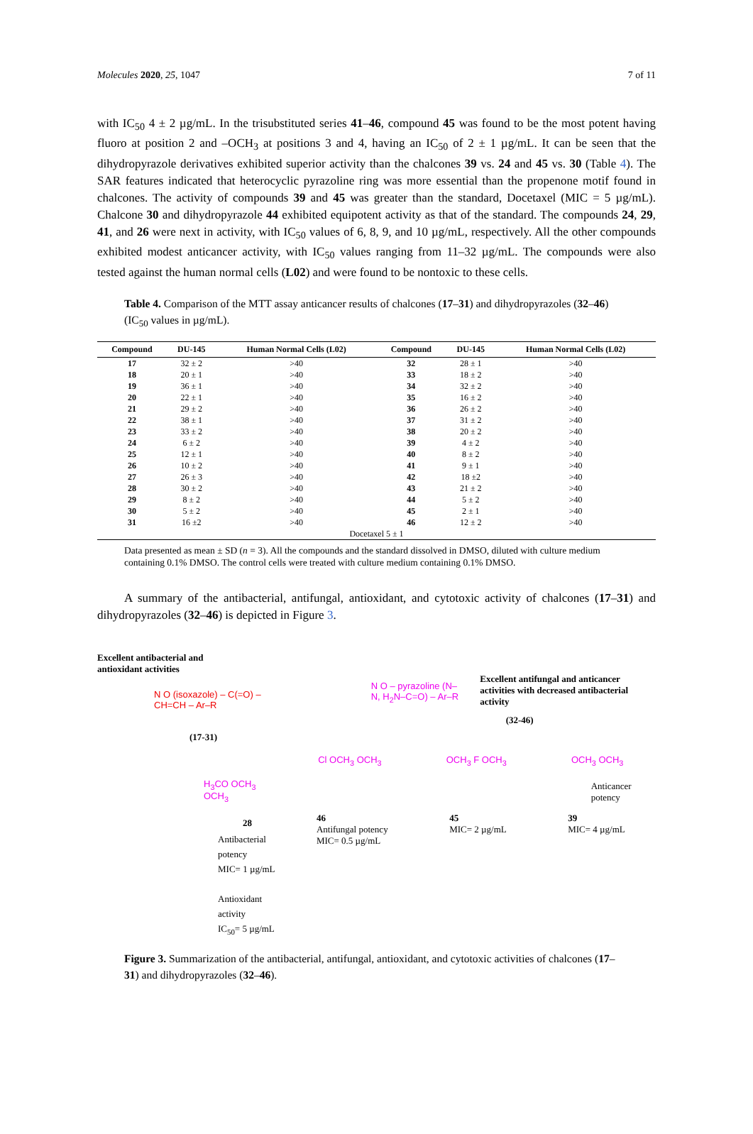Molecules 2020, 25, 1047 7 of 11
with IC<sub>50</sub> 4 ± 2 µg/mL. In the trisubstituted series 41–46, compound 45 was found to be the most potent having fluoro at position 2 and –OCH<sub>3</sub> at positions 3 and 4, having an IC<sub>50</sub> of 2 ± 1 µg/mL. It can be seen that the dihydropyrazole derivatives exhibited superior activity than the chalcones 39 vs. 24 and 45 vs. 30 (Table 4). The SAR features indicated that heterocyclic pyrazoline ring was more essential than the propenone motif found in chalcones. The activity of compounds 39 and 45 was greater than the standard, Docetaxel (MIC = 5 µg/mL). Chalcone 30 and dihydropyrazole 44 exhibited equipotent activity as that of the standard. The compounds 24, 29, 41, and 26 were next in activity, with IC<sub>50</sub> values of 6, 8, 9, and 10 µg/mL, respectively. All the other compounds exhibited modest anticancer activity, with IC<sub>50</sub> values ranging from 11–32 µg/mL. The compounds were also tested against the human normal cells (L02) and were found to be nontoxic to these cells.
Table 4. Comparison of the MTT assay anticancer results of chalcones (17–31) and dihydropyrazoles (32–46) (IC<sub>50</sub> values in µg/mL).
| Compound | DU-145 | Human Normal Cells (L02) | Compound | DU-145 | Human Normal Cells (L02) |
| --- | --- | --- | --- | --- | --- |
| 17 | 32 ± 2 | >40 | 32 | 28 ± 1 | >40 |
| 18 | 20 ± 1 | >40 | 33 | 18 ± 2 | >40 |
| 19 | 36 ± 1 | >40 | 34 | 32 ± 2 | >40 |
| 20 | 22 ± 1 | >40 | 35 | 16 ± 2 | >40 |
| 21 | 29 ± 2 | >40 | 36 | 26 ± 2 | >40 |
| 22 | 38 ± 1 | >40 | 37 | 31 ± 2 | >40 |
| 23 | 33 ± 2 | >40 | 38 | 20 ± 2 | >40 |
| 24 | 6 ± 2 | >40 | 39 | 4 ± 2 | >40 |
| 25 | 12 ± 1 | >40 | 40 | 8 ± 2 | >40 |
| 26 | 10 ± 2 | >40 | 41 | 9 ± 1 | >40 |
| 27 | 26 ± 3 | >40 | 42 | 18 ±2 | >40 |
| 28 | 30 ± 2 | >40 | 43 | 21 ± 2 | >40 |
| 29 | 8 ± 2 | >40 | 44 | 5 ± 2 | >40 |
| 30 | 5 ± 2 | >40 | 45 | 2 ± 1 | >40 |
| 31 | 16 ±2 | >40 | 46 | 12 ± 2 | >40 |
| Docetaxel 5 ± 1 | | | | | |
Data presented as mean ± SD (n = 3). All the compounds and the standard dissolved in DMSO, diluted with culture medium containing 0.1% DMSO. The control cells were treated with culture medium containing 0.1% DMSO.
A summary of the antibacterial, antifungal, antioxidant, and cytotoxic activity of chalcones (17–31) and dihydropyrazoles (32–46) is depicted in Figure 3.
Excellent antibacterial and
antioxidant activities
N O (isoxazole) – C(=O) – CH=CH – Ar–R
(17-31)
H<sub>3</sub>CO OCH<sub>3</sub> OCH<sub>3</sub>
28
Antibacterial potency
MIC= 1 µg/mL
Antioxidant activity
IC<sub>50</sub>= 5 µg/mL
N O – pyrazoline (N–N, H<sub>2</sub>N–C=O) – Ar–R
Excellent antifungal and anticancer activities with decreased antibacterial activity
(32-46)
Cl OCH<sub>3</sub> OCH<sub>3</sub> OCH<sub>3</sub> F OCH<sub>3</sub> OCH<sub>3</sub> OCH<sub>3</sub>
Anticancer potency
46
Antifungal potency
MIC= 0.5 µg/mL
45
MIC= 2 µg/mL
39
MIC= 4 µg/mL
Figure 3. Summarization of the antibacterial, antifungal, antioxidant, and cytotoxic activities of chalcones (17–31) and dihydropyrazoles (32–46).